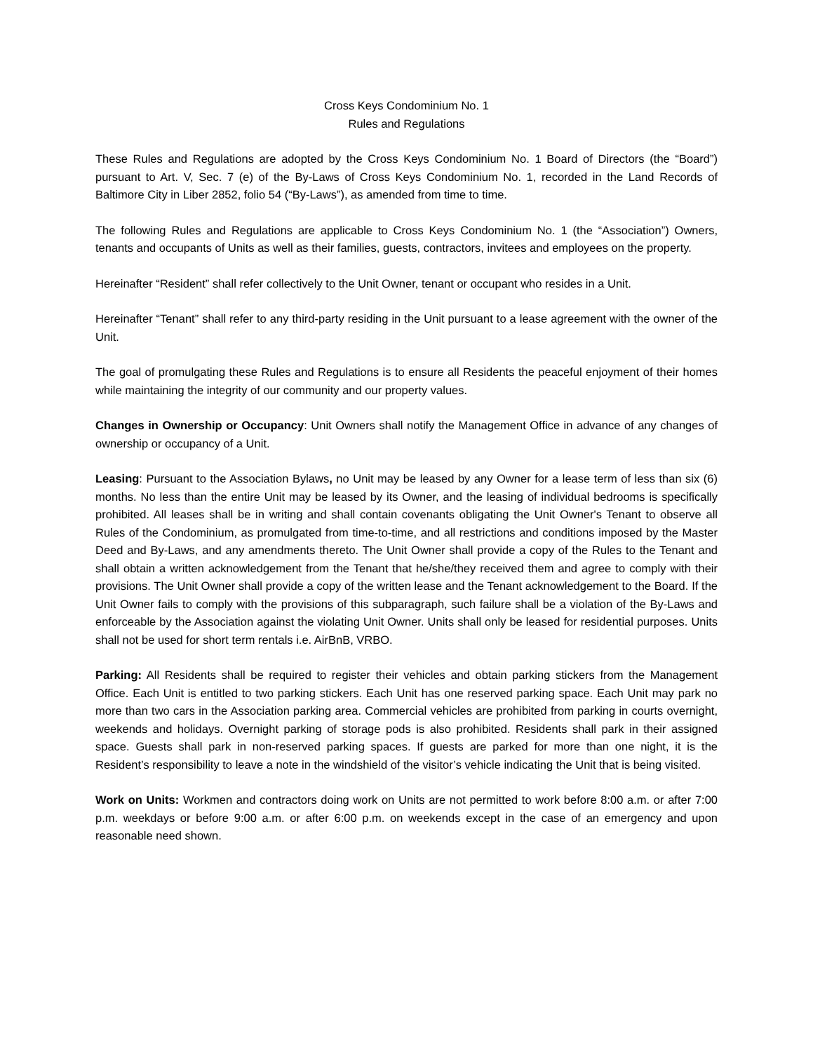Cross Keys Condominium No. 1
Rules and Regulations
These Rules and Regulations are adopted by the Cross Keys Condominium No. 1 Board of Directors (the “Board”) pursuant to Art. V, Sec. 7 (e) of the By-Laws of Cross Keys Condominium No. 1, recorded in the Land Records of Baltimore City in Liber 2852, folio 54 (“By-Laws”), as amended from time to time.
The following Rules and Regulations are applicable to Cross Keys Condominium No. 1 (the “Association”) Owners, tenants and occupants of Units as well as their families, guests, contractors, invitees and employees on the property.
Hereinafter “Resident” shall refer collectively to the Unit Owner, tenant or occupant who resides in a Unit.
Hereinafter “Tenant” shall refer to any third-party residing in the Unit pursuant to a lease agreement with the owner of the Unit.
The goal of promulgating these Rules and Regulations is to ensure all Residents the peaceful enjoyment of their homes while maintaining the integrity of our community and our property values.
Changes in Ownership or Occupancy: Unit Owners shall notify the Management Office in advance of any changes of ownership or occupancy of a Unit.
Leasing: Pursuant to the Association Bylaws, no Unit may be leased by any Owner for a lease term of less than six (6) months. No less than the entire Unit may be leased by its Owner, and the leasing of individual bedrooms is specifically prohibited. All leases shall be in writing and shall contain covenants obligating the Unit Owner's Tenant to observe all Rules of the Condominium, as promulgated from time-to-time, and all restrictions and conditions imposed by the Master Deed and By-Laws, and any amendments thereto. The Unit Owner shall provide a copy of the Rules to the Tenant and shall obtain a written acknowledgement from the Tenant that he/she/they received them and agree to comply with their provisions. The Unit Owner shall provide a copy of the written lease and the Tenant acknowledgement to the Board. If the Unit Owner fails to comply with the provisions of this subparagraph, such failure shall be a violation of the By-Laws and enforceable by the Association against the violating Unit Owner. Units shall only be leased for residential purposes. Units shall not be used for short term rentals i.e. AirBnB, VRBO.
Parking: All Residents shall be required to register their vehicles and obtain parking stickers from the Management Office. Each Unit is entitled to two parking stickers. Each Unit has one reserved parking space. Each Unit may park no more than two cars in the Association parking area. Commercial vehicles are prohibited from parking in courts overnight, weekends and holidays. Overnight parking of storage pods is also prohibited. Residents shall park in their assigned space. Guests shall park in non-reserved parking spaces. If guests are parked for more than one night, it is the Resident’s responsibility to leave a note in the windshield of the visitor’s vehicle indicating the Unit that is being visited.
Work on Units: Workmen and contractors doing work on Units are not permitted to work before 8:00 a.m. or after 7:00 p.m. weekdays or before 9:00 a.m. or after 6:00 p.m. on weekends except in the case of an emergency and upon reasonable need shown.